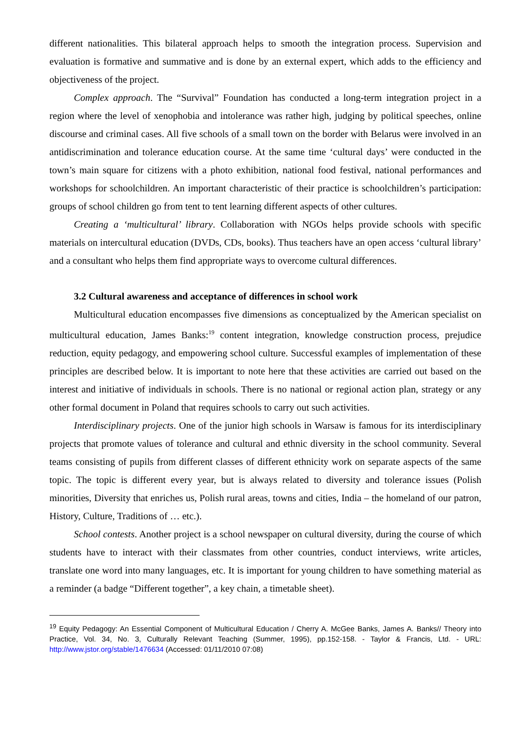different nationalities. This bilateral approach helps to smooth the integration process. Supervision and evaluation is formative and summative and is done by an external expert, which adds to the efficiency and objectiveness of the project.
Complex approach. The “Survival” Foundation has conducted a long-term integration project in a region where the level of xenophobia and intolerance was rather high, judging by political speeches, online discourse and criminal cases. All five schools of a small town on the border with Belarus were involved in an antidiscrimination and tolerance education course. At the same time ‘cultural days’ were conducted in the town’s main square for citizens with a photo exhibition, national food festival, national performances and workshops for schoolchildren. An important characteristic of their practice is schoolchildren’s participation: groups of school children go from tent to tent learning different aspects of other cultures.
Creating a ‘multicultural’ library. Collaboration with NGOs helps provide schools with specific materials on intercultural education (DVDs, CDs, books). Thus teachers have an open access ‘cultural library’ and a consultant who helps them find appropriate ways to overcome cultural differences.
3.2 Cultural awareness and acceptance of differences in school work
Multicultural education encompasses five dimensions as conceptualized by the American specialist on multicultural education, James Banks:<sup>19</sup> content integration, knowledge construction process, prejudice reduction, equity pedagogy, and empowering school culture. Successful examples of implementation of these principles are described below. It is important to note here that these activities are carried out based on the interest and initiative of individuals in schools. There is no national or regional action plan, strategy or any other formal document in Poland that requires schools to carry out such activities.
Interdisciplinary projects. One of the junior high schools in Warsaw is famous for its interdisciplinary projects that promote values of tolerance and cultural and ethnic diversity in the school community. Several teams consisting of pupils from different classes of different ethnicity work on separate aspects of the same topic. The topic is different every year, but is always related to diversity and tolerance issues (Polish minorities, Diversity that enriches us, Polish rural areas, towns and cities, India – the homeland of our patron, History, Culture, Traditions of … etc.).
School contests. Another project is a school newspaper on cultural diversity, during the course of which students have to interact with their classmates from other countries, conduct interviews, write articles, translate one word into many languages, etc. It is important for young children to have something material as a reminder (a badge “Different together”, a key chain, a timetable sheet).
<sup>19</sup> Equity Pedagogy: An Essential Component of Multicultural Education / Cherry A. McGee Banks, James A. Banks// Theory into Practice, Vol. 34, No. 3, Culturally Relevant Teaching (Summer, 1995), pp.152-158. - Taylor & Francis, Ltd. - URL: http://www.jstor.org/stable/1476634 (Accessed: 01/11/2010 07:08)